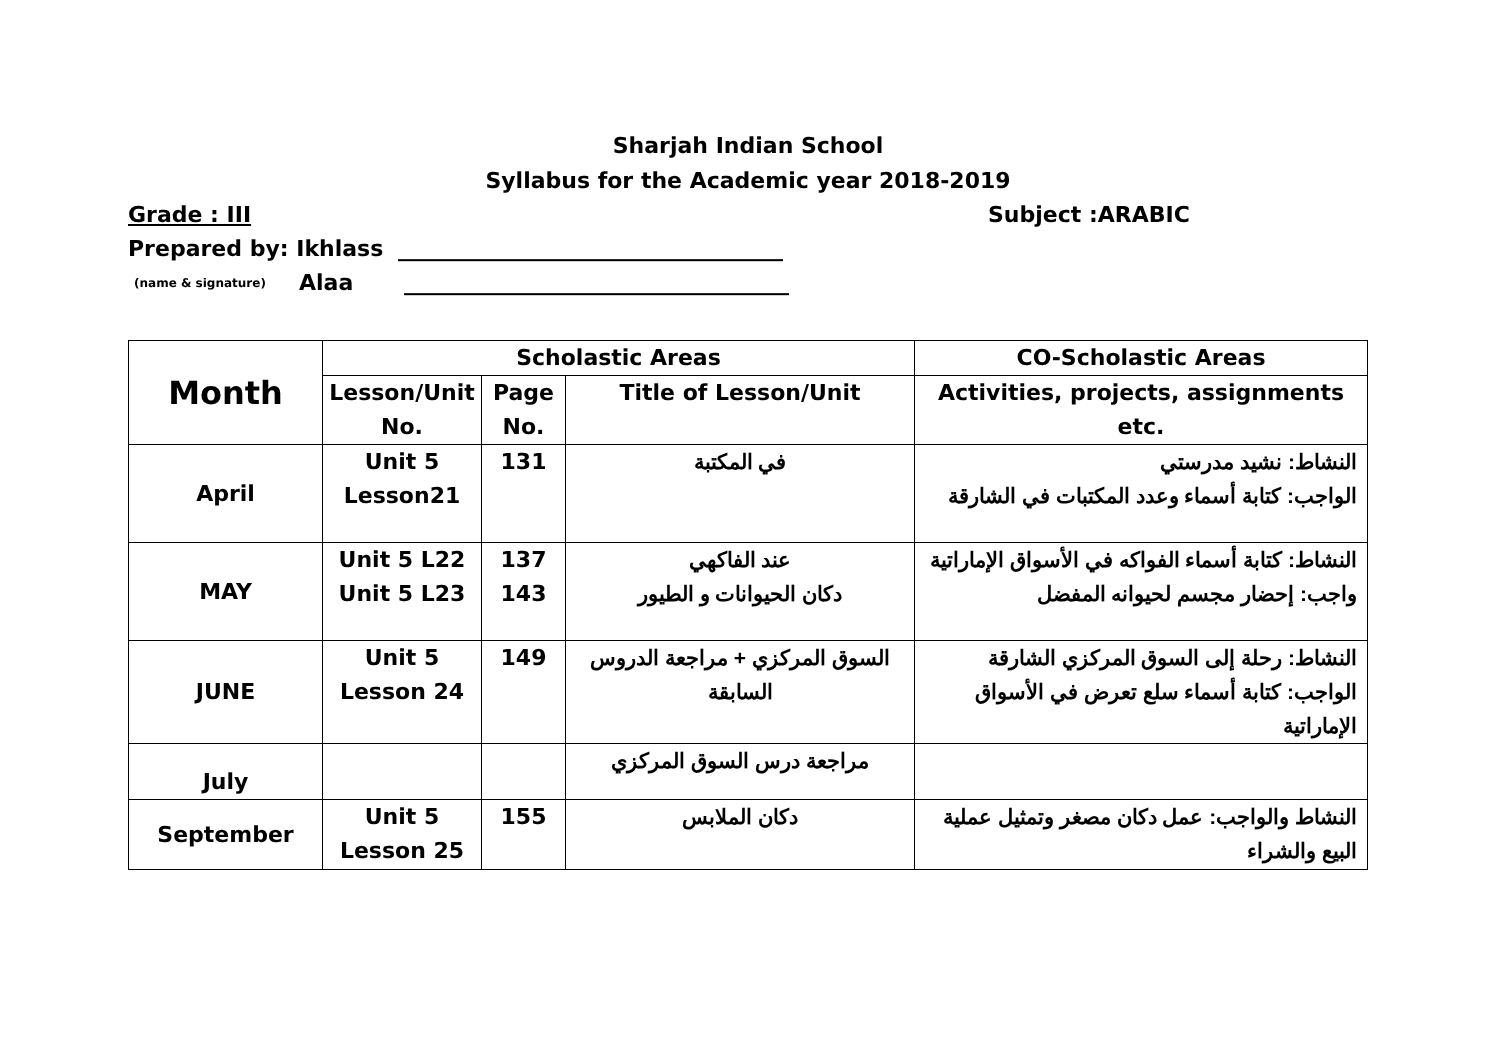Sharjah Indian School
Syllabus for the Academic year 2018-2019
Grade : III Subject :ARABIC
Prepared by: Ikhlass ___________________________________
(name & signature) Alaa ___________________________________
| Month | Scholastic Areas | | | CO-Scholastic Areas |
| --- | --- | --- | --- | --- |
| | Lesson/Unit No. | Page No. | Title of Lesson/Unit | Activities, projects, assignments etc. |
| April | Unit 5 Lesson21 | 131 | في المكتبة | النشاط: نشيد مدرستي الواجب: كتابة أسماء وعدد المكتبات في الشارقة |
| MAY | Unit 5 L22 Unit 5 L23 | 137 143 | عند الفاكهي دكان الحيوانات و الطيور | النشاط: كتابة أسماء الفواكه في الأسواق الإماراتية واجب: إحضار مجسم لحيوانه المفضل |
| JUNE | Unit 5 Lesson 24 | 149 | السوق المركزي + مراجعة الدروس السابقة | النشاط: رحلة إلى السوق المركزي الشارقة الواجب: كتابة أسماء سلع تعرض في الأسواق الإماراتية |
| July | | | مراجعة درس السوق المركزي | |
| September | Unit 5 Lesson 25 | 155 | دكان الملابس | النشاط والواجب: عمل دكان مصغر وتمثيل عملية البيع والشراء |